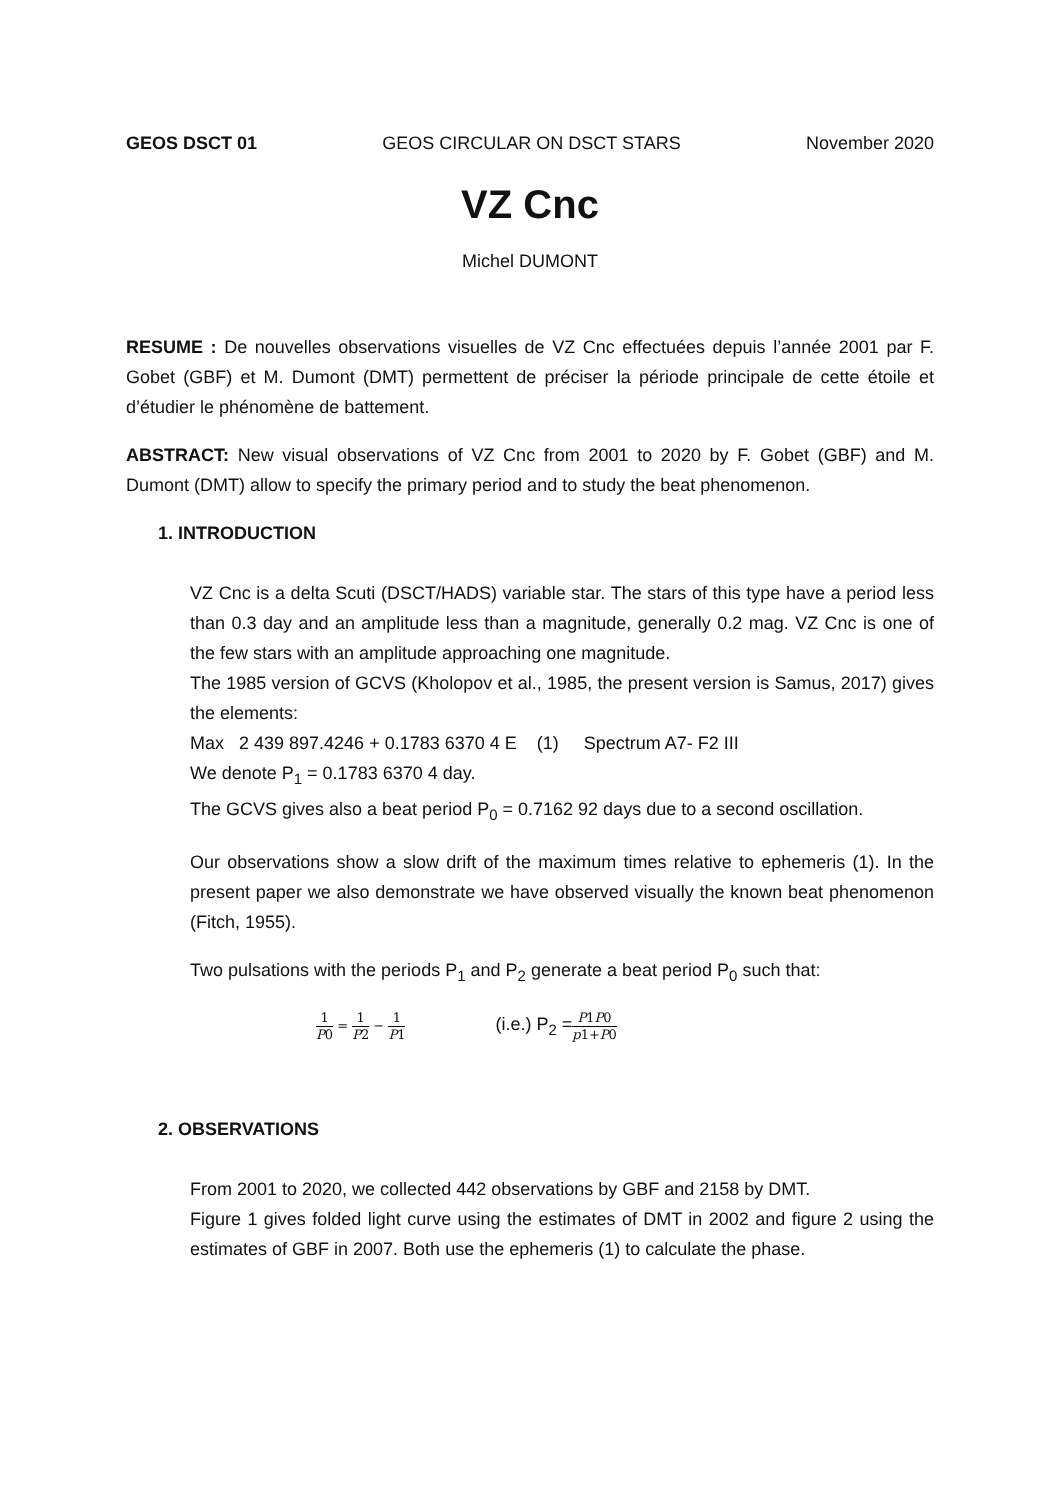GEOS DSCT 01 GEOS CIRCULAR ON DSCT STARS November 2020
VZ Cnc
Michel DUMONT
RESUME : De nouvelles observations visuelles de VZ Cnc effectuées depuis l’année 2001 par F. Gobet (GBF) et M. Dumont (DMT) permettent de préciser la période principale de cette étoile et d’étudier le phénomène de battement.
ABSTRACT: New visual observations of VZ Cnc from 2001 to 2020 by F. Gobet (GBF) and M. Dumont (DMT) allow to specify the primary period and to study the beat phenomenon.
1. INTRODUCTION
VZ Cnc is a delta Scuti (DSCT/HADS) variable star. The stars of this type have a period less than 0.3 day and an amplitude less than a magnitude, generally 0.2 mag. VZ Cnc is one of the few stars with an amplitude approaching one magnitude.
The 1985 version of GCVS (Kholopov et al., 1985, the present version is Samus, 2017) gives the elements:
Max 2 439 897.4246 + 0.1783 6370 4 E (1) Spectrum A7- F2 III
We denote P<sub>1</sub> = 0.1783 6370 4 day.
The GCVS gives also a beat period P<sub>0</sub> = 0.7162 92 days due to a second oscillation.
Our observations show a slow drift of the maximum times relative to ephemeris (1). In the present paper we also demonstrate we have observed visually the known beat phenomenon (Fitch, 1955).
Two pulsations with the periods P<sub>1</sub> and P<sub>2</sub> generate a beat period P<sub>0</sub> such that:
1 P0 = 1 P2 − 1 P1 (i.e.) P<sub>2</sub> =P1P0 p1+P0
2. OBSERVATIONS
From 2001 to 2020, we collected 442 observations by GBF and 2158 by DMT.
Figure 1 gives folded light curve using the estimates of DMT in 2002 and figure 2 using the estimates of GBF in 2007. Both use the ephemeris (1) to calculate the phase.